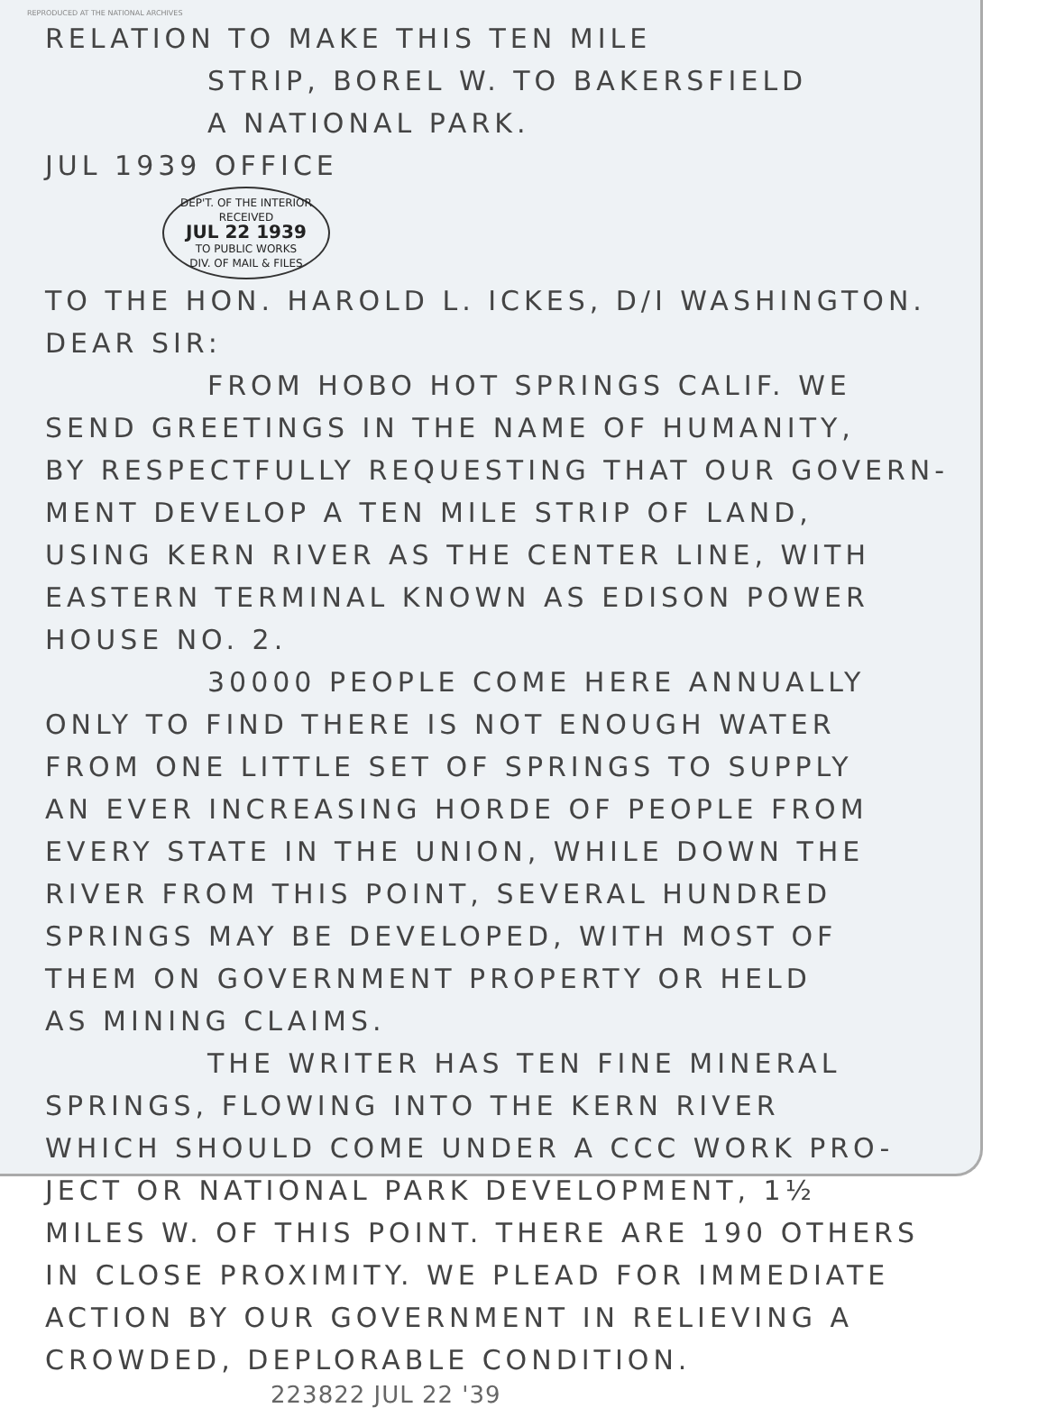REPRODUCED AT THE NATIONAL ARCHIVES
RELATION TO MAKE THIS TEN MILE
STRIP, BOREL W. TO BAKERSFIELD
A NATIONAL PARK.
JUL 1939 OFFICE
DEP'T. OF THE INTERIOR
RECEIVED
JUL 22 1939
TO PUBLIC WORKS
DIV. OF MAIL & FILES
TO THE HON. HAROLD L. ICKES, D/I WASHINGTON.
DEAR SIR:
FROM HOBO HOT SPRINGS CALIF. WE
SEND GREETINGS IN THE NAME OF HUMANITY,
BY RESPECTFULLY REQUESTING THAT OUR GOVERN-
MENT DEVELOP A TEN MILE STRIP OF LAND,
USING KERN RIVER AS THE CENTER LINE, WITH
EASTERN TERMINAL KNOWN AS EDISON POWER
HOUSE NO. 2.
30000 PEOPLE COME HERE ANNUALLY
ONLY TO FIND THERE IS NOT ENOUGH WATER
FROM ONE LITTLE SET OF SPRINGS TO SUPPLY
AN EVER INCREASING HORDE OF PEOPLE FROM
EVERY STATE IN THE UNION, WHILE DOWN THE
RIVER FROM THIS POINT, SEVERAL HUNDRED
SPRINGS MAY BE DEVELOPED, WITH MOST OF
THEM ON GOVERNMENT PROPERTY OR HELD
AS MINING CLAIMS.
THE WRITER HAS TEN FINE MINERAL
SPRINGS, FLOWING INTO THE KERN RIVER
WHICH SHOULD COME UNDER A CCC WORK PRO-
JECT OR NATIONAL PARK DEVELOPMENT, 1½
MILES W. OF THIS POINT. THERE ARE 190 OTHERS
IN CLOSE PROXIMITY. WE PLEAD FOR IMMEDIATE
ACTION BY OUR GOVERNMENT IN RELIEVING A
CROWDED, DEPLORABLE CONDITION.
223822 JUL 22 '39